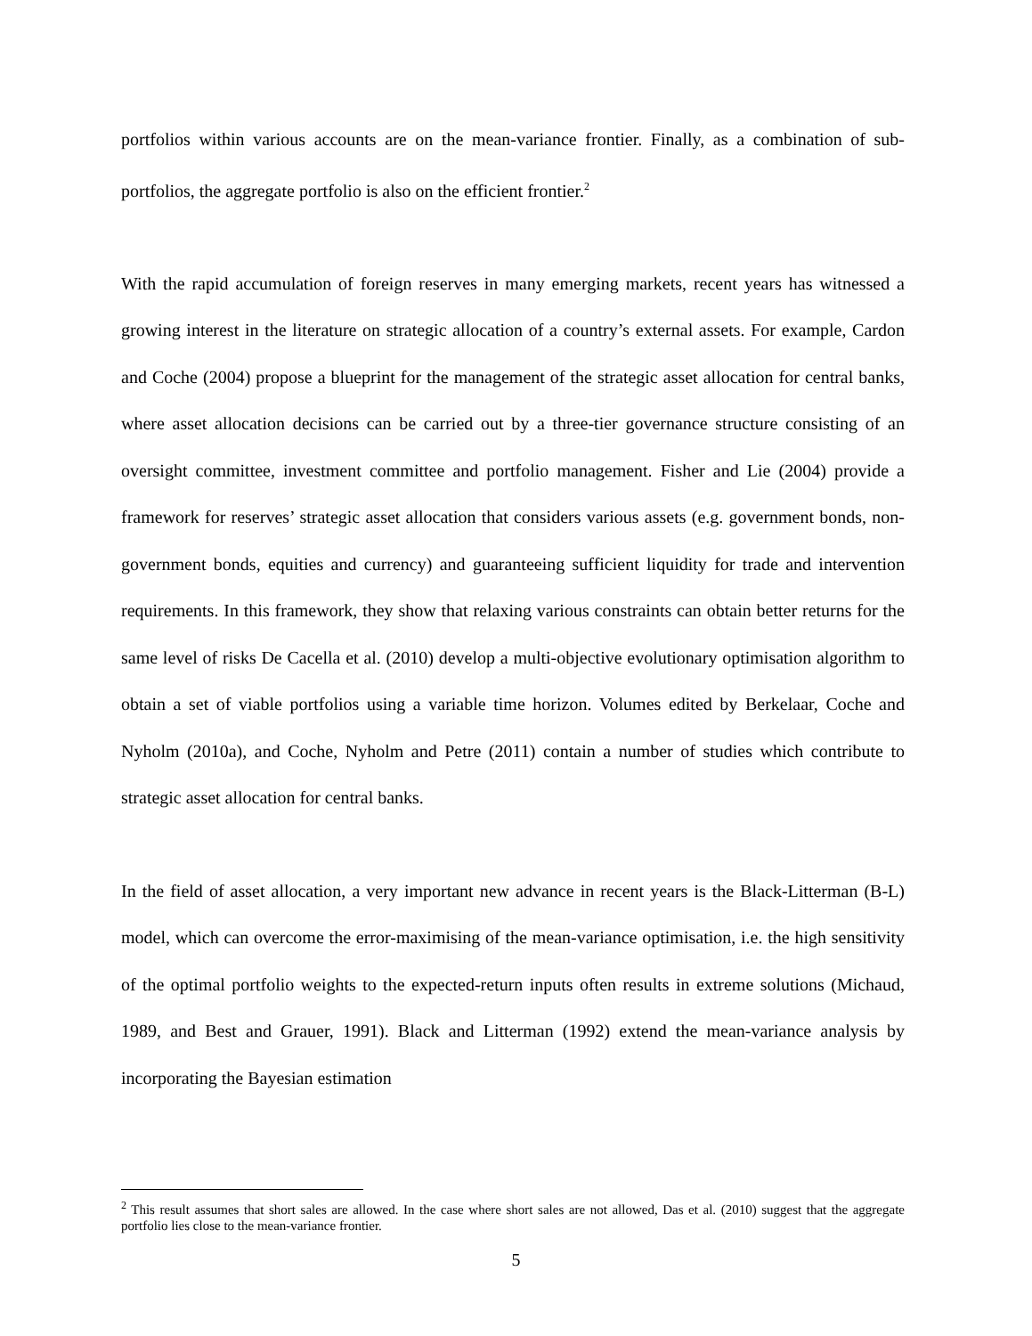portfolios within various accounts are on the mean-variance frontier. Finally, as a combination of sub-portfolios, the aggregate portfolio is also on the efficient frontier.<sup>2</sup>
With the rapid accumulation of foreign reserves in many emerging markets, recent years has witnessed a growing interest in the literature on strategic allocation of a country’s external assets. For example, Cardon and Coche (2004) propose a blueprint for the management of the strategic asset allocation for central banks, where asset allocation decisions can be carried out by a three-tier governance structure consisting of an oversight committee, investment committee and portfolio management. Fisher and Lie (2004) provide a framework for reserves’ strategic asset allocation that considers various assets (e.g. government bonds, non-government bonds, equities and currency) and guaranteeing sufficient liquidity for trade and intervention requirements. In this framework, they show that relaxing various constraints can obtain better returns for the same level of risks De Cacella et al. (2010) develop a multi-objective evolutionary optimisation algorithm to obtain a set of viable portfolios using a variable time horizon. Volumes edited by Berkelaar, Coche and Nyholm (2010a), and Coche, Nyholm and Petre (2011) contain a number of studies which contribute to strategic asset allocation for central banks.
In the field of asset allocation, a very important new advance in recent years is the Black-Litterman (B-L) model, which can overcome the error-maximising of the mean-variance optimisation, i.e. the high sensitivity of the optimal portfolio weights to the expected-return inputs often results in extreme solutions (Michaud, 1989, and Best and Grauer, 1991). Black and Litterman (1992) extend the mean-variance analysis by incorporating the Bayesian estimation
<sup>2</sup> This result assumes that short sales are allowed. In the case where short sales are not allowed, Das et al. (2010) suggest that the aggregate portfolio lies close to the mean-variance frontier.
5